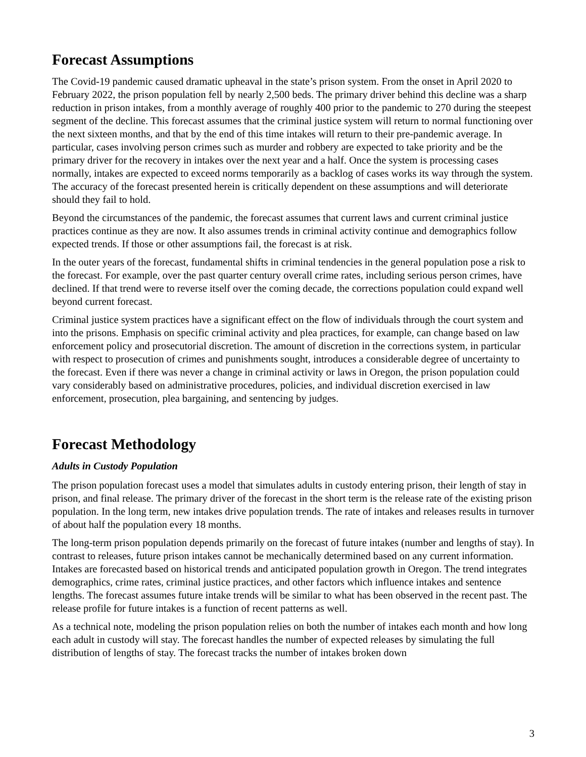Forecast Assumptions
The Covid-19 pandemic caused dramatic upheaval in the state’s prison system. From the onset in April 2020 to February 2022, the prison population fell by nearly 2,500 beds. The primary driver behind this decline was a sharp reduction in prison intakes, from a monthly average of roughly 400 prior to the pandemic to 270 during the steepest segment of the decline. This forecast assumes that the criminal justice system will return to normal functioning over the next sixteen months, and that by the end of this time intakes will return to their pre-pandemic average. In particular, cases involving person crimes such as murder and robbery are expected to take priority and be the primary driver for the recovery in intakes over the next year and a half. Once the system is processing cases normally, intakes are expected to exceed norms temporarily as a backlog of cases works its way through the system. The accuracy of the forecast presented herein is critically dependent on these assumptions and will deteriorate should they fail to hold.
Beyond the circumstances of the pandemic, the forecast assumes that current laws and current criminal justice practices continue as they are now. It also assumes trends in criminal activity continue and demographics follow expected trends. If those or other assumptions fail, the forecast is at risk.
In the outer years of the forecast, fundamental shifts in criminal tendencies in the general population pose a risk to the forecast. For example, over the past quarter century overall crime rates, including serious person crimes, have declined. If that trend were to reverse itself over the coming decade, the corrections population could expand well beyond current forecast.
Criminal justice system practices have a significant effect on the flow of individuals through the court system and into the prisons. Emphasis on specific criminal activity and plea practices, for example, can change based on law enforcement policy and prosecutorial discretion. The amount of discretion in the corrections system, in particular with respect to prosecution of crimes and punishments sought, introduces a considerable degree of uncertainty to the forecast. Even if there was never a change in criminal activity or laws in Oregon, the prison population could vary considerably based on administrative procedures, policies, and individual discretion exercised in law enforcement, prosecution, plea bargaining, and sentencing by judges.
Forecast Methodology
Adults in Custody Population
The prison population forecast uses a model that simulates adults in custody entering prison, their length of stay in prison, and final release. The primary driver of the forecast in the short term is the release rate of the existing prison population. In the long term, new intakes drive population trends. The rate of intakes and releases results in turnover of about half the population every 18 months.
The long-term prison population depends primarily on the forecast of future intakes (number and lengths of stay). In contrast to releases, future prison intakes cannot be mechanically determined based on any current information. Intakes are forecasted based on historical trends and anticipated population growth in Oregon. The trend integrates demographics, crime rates, criminal justice practices, and other factors which influence intakes and sentence lengths. The forecast assumes future intake trends will be similar to what has been observed in the recent past. The release profile for future intakes is a function of recent patterns as well.
As a technical note, modeling the prison population relies on both the number of intakes each month and how long each adult in custody will stay. The forecast handles the number of expected releases by simulating the full distribution of lengths of stay. The forecast tracks the number of intakes broken down
3